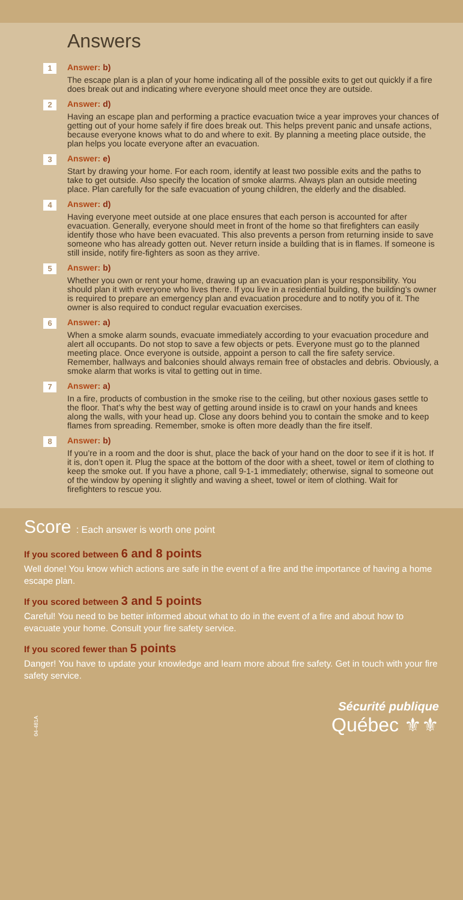Answers
1
Answer: b)
The escape plan is a plan of your home indicating all of the possible exits to get out quickly if a fire does break out and indicating where everyone should meet once they are outside.
2
Answer: d)
Having an escape plan and performing a practice evacuation twice a year improves your chances of getting out of your home safely if fire does break out. This helps prevent panic and unsafe actions, because everyone knows what to do and where to exit. By planning a meeting place outside, the plan helps you locate everyone after an evacuation.
3
Answer: e)
Start by drawing your home. For each room, identify at least two possible exits and the paths to take to get outside. Also specify the location of smoke alarms. Always plan an outside meeting place. Plan carefully for the safe evacuation of young children, the elderly and the disabled.
4
Answer: d)
Having everyone meet outside at one place ensures that each person is accounted for after evacuation. Generally, everyone should meet in front of the home so that firefighters can easily identify those who have been evacuated. This also prevents a person from returning inside to save someone who has already gotten out. Never return inside a building that is in flames. If someone is still inside, notify fire-fighters as soon as they arrive.
5
Answer: b)
Whether you own or rent your home, drawing up an evacuation plan is your responsibility. You should plan it with everyone who lives there. If you live in a residential building, the building’s owner is required to prepare an emergency plan and evacuation procedure and to notify you of it. The owner is also required to conduct regular evacuation exercises.
6
Answer: a)
When a smoke alarm sounds, evacuate immediately according to your evacuation procedure and alert all occupants. Do not stop to save a few objects or pets. Everyone must go to the planned meeting place. Once everyone is outside, appoint a person to call the fire safety service. Remember, hallways and balconies should always remain free of obstacles and debris. Obviously, a smoke alarm that works is vital to getting out in time.
7
Answer: a)
In a fire, products of combustion in the smoke rise to the ceiling, but other noxious gases settle to the floor. That’s why the best way of getting around inside is to crawl on your hands and knees along the walls, with your head up. Close any doors behind you to contain the smoke and to keep flames from spreading. Remember, smoke is often more deadly than the fire itself.
8
Answer: b)
If you’re in a room and the door is shut, place the back of your hand on the door to see if it is hot. If it is, don’t open it. Plug the space at the bottom of the door with a sheet, towel or item of clothing to keep the smoke out. If you have a phone, call 9-1-1 immediately; otherwise, signal to someone out of the window by opening it slightly and waving a sheet, towel or item of clothing. Wait for firefighters to rescue you.
Score : Each answer is worth one point
If you scored between 6 and 8 points
Well done! You know which actions are safe in the event of a fire and the importance of having a home escape plan.
If you scored between 3 and 5 points
Careful! You need to be better informed about what to do in the event of a fire and about how to evacuate your home. Consult your fire safety service.
If you scored fewer than 5 points
Danger! You have to update your knowledge and learn more about fire safety. Get in touch with your fire safety service.
04-481A
Sécurité publique
Québec ⚜⚜